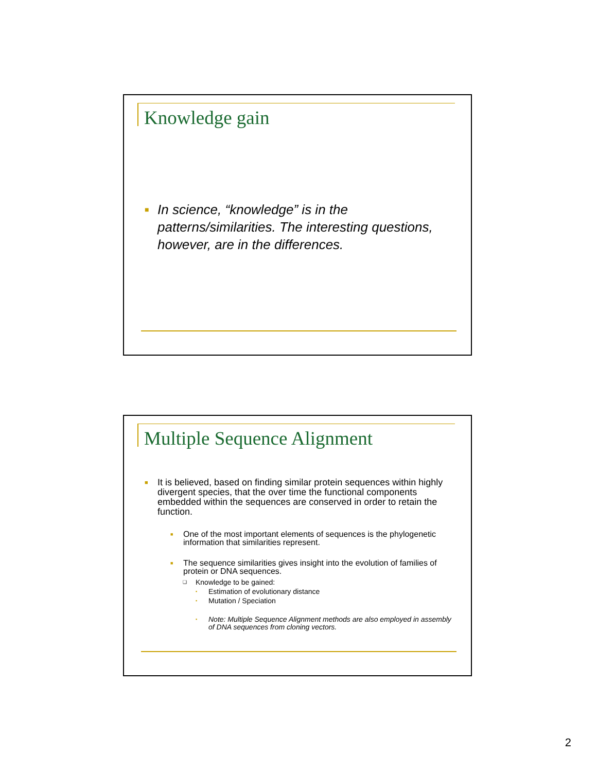Knowledge gain
■
In science, “knowledge” is in the patterns/similarities. The interesting questions, however, are in the differences.
Multiple Sequence Alignment
■
It is believed, based on finding similar protein sequences within highly divergent species, that the over time the functional components embedded within the sequences are conserved in order to retain the function.
■
One of the most important elements of sequences is the phylogenetic information that similarities represent.
■
The sequence similarities gives insight into the evolution of families of protein or DNA sequences.
❑
Knowledge to be gained:
▪
Estimation of evolutionary distance
▪
Mutation / Speciation
▪
Note: Multiple Sequence Alignment methods are also employed in assembly of DNA sequences from cloning vectors.
2